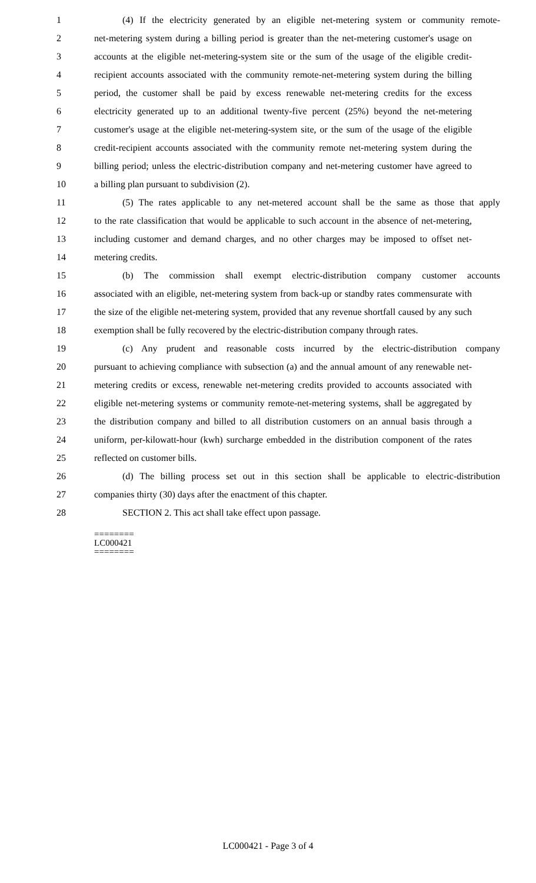1 (4) If the electricity generated by an eligible net-metering system or community remote-
2 net-metering system during a billing period is greater than the net-metering customer's usage on
3 accounts at the eligible net-metering-system site or the sum of the usage of the eligible credit-
4 recipient accounts associated with the community remote-net-metering system during the billing
5 period, the customer shall be paid by excess renewable net-metering credits for the excess
6 electricity generated up to an additional twenty-five percent (25%) beyond the net-metering
7 customer's usage at the eligible net-metering-system site, or the sum of the usage of the eligible
8 credit-recipient accounts associated with the community remote net-metering system during the
9 billing period; unless the electric-distribution company and net-metering customer have agreed to
10 a billing plan pursuant to subdivision (2).
11 (5) The rates applicable to any net-metered account shall be the same as those that apply
12 to the rate classification that would be applicable to such account in the absence of net-metering,
13 including customer and demand charges, and no other charges may be imposed to offset net-
14 metering credits.
15 (b) The commission shall exempt electric-distribution company customer accounts
16 associated with an eligible, net-metering system from back-up or standby rates commensurate with
17 the size of the eligible net-metering system, provided that any revenue shortfall caused by any such
18 exemption shall be fully recovered by the electric-distribution company through rates.
19 (c) Any prudent and reasonable costs incurred by the electric-distribution company
20 pursuant to achieving compliance with subsection (a) and the annual amount of any renewable net-
21 metering credits or excess, renewable net-metering credits provided to accounts associated with
22 eligible net-metering systems or community remote-net-metering systems, shall be aggregated by
23 the distribution company and billed to all distribution customers on an annual basis through a
24 uniform, per-kilowatt-hour (kwh) surcharge embedded in the distribution component of the rates
25 reflected on customer bills.
26 (d) The billing process set out in this section shall be applicable to electric-distribution
27 companies thirty (30) days after the enactment of this chapter.
28 SECTION 2. This act shall take effect upon passage.
========
LC000421
========
LC000421 - Page 3 of 4